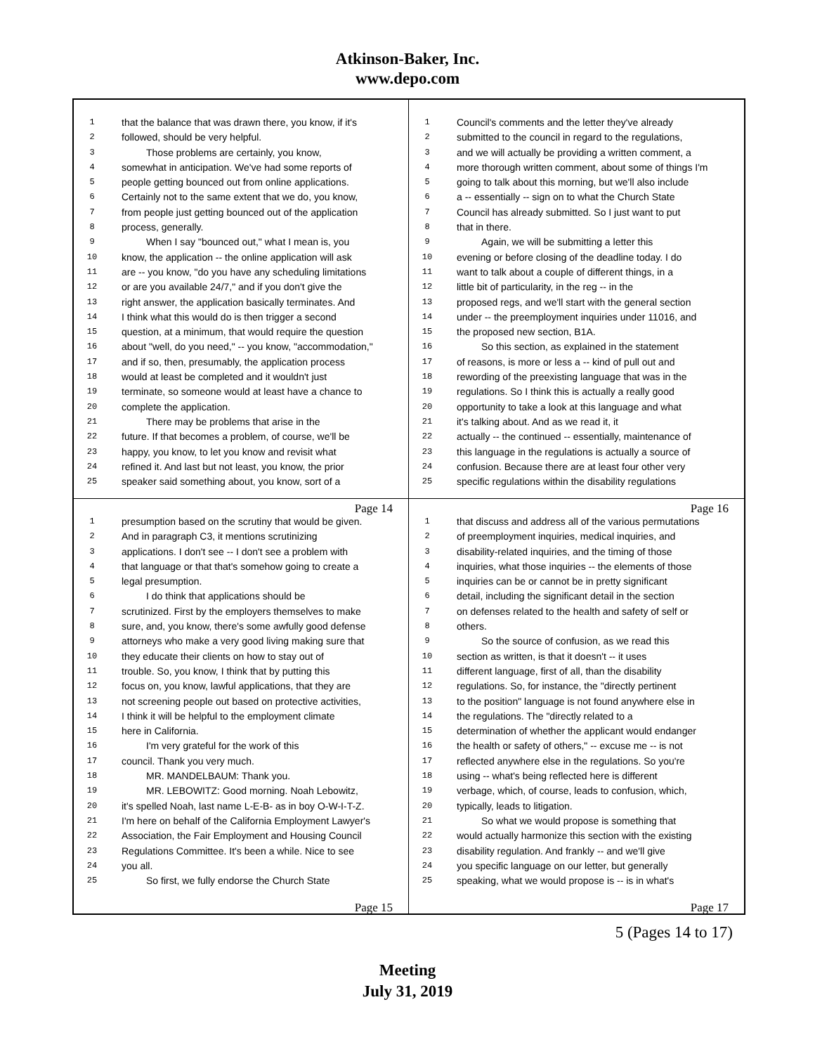Atkinson-Baker, Inc.
www.depo.com
1 that the balance that was drawn there, you know, if it's
2 followed, should be very helpful.
3 Those problems are certainly, you know,
4 somewhat in anticipation. We've had some reports of
5 people getting bounced out from online applications.
6 Certainly not to the same extent that we do, you know,
7 from people just getting bounced out of the application
8 process, generally.
9 When I say "bounced out," what I mean is, you
10 know, the application -- the online application will ask
11 are -- you know, "do you have any scheduling limitations
12 or are you available 24/7," and if you don't give the
13 right answer, the application basically terminates. And
14 I think what this would do is then trigger a second
15 question, at a minimum, that would require the question
16 about "well, do you need," -- you know, "accommodation,"
17 and if so, then, presumably, the application process
18 would at least be completed and it wouldn't just
19 terminate, so someone would at least have a chance to
20 complete the application.
21 There may be problems that arise in the
22 future. If that becomes a problem, of course, we'll be
23 happy, you know, to let you know and revisit what
24 refined it. And last but not least, you know, the prior
25 speaker said something about, you know, sort of a
Page 14
1 Council's comments and the letter they've already
2 submitted to the council in regard to the regulations,
3 and we will actually be providing a written comment, a
4 more thorough written comment, about some of things I'm
5 going to talk about this morning, but we'll also include
6 a -- essentially -- sign on to what the Church State
7 Council has already submitted. So I just want to put
8 that in there.
9 Again, we will be submitting a letter this
10 evening or before closing of the deadline today. I do
11 want to talk about a couple of different things, in a
12 little bit of particularity, in the reg -- in the
13 proposed regs, and we'll start with the general section
14 under -- the preemployment inquiries under 11016, and
15 the proposed new section, B1A.
16 So this section, as explained in the statement
17 of reasons, is more or less a -- kind of pull out and
18 rewording of the preexisting language that was in the
19 regulations. So I think this is actually a really good
20 opportunity to take a look at this language and what
21 it's talking about. And as we read it, it
22 actually -- the continued -- essentially, maintenance of
23 this language in the regulations is actually a source of
24 confusion. Because there are at least four other very
25 specific regulations within the disability regulations
Page 16
1 presumption based on the scrutiny that would be given.
2 And in paragraph C3, it mentions scrutinizing
3 applications. I don't see -- I don't see a problem with
4 that language or that that's somehow going to create a
5 legal presumption.
6 I do think that applications should be
7 scrutinized. First by the employers themselves to make
8 sure, and, you know, there's some awfully good defense
9 attorneys who make a very good living making sure that
10 they educate their clients on how to stay out of
11 trouble. So, you know, I think that by putting this
12 focus on, you know, lawful applications, that they are
13 not screening people out based on protective activities,
14 I think it will be helpful to the employment climate
15 here in California.
16 I'm very grateful for the work of this
17 council. Thank you very much.
18 MR. MANDELBAUM: Thank you.
19 MR. LEBOWITZ: Good morning. Noah Lebowitz,
20 it's spelled Noah, last name L-E-B- as in boy O-W-I-T-Z.
21 I'm here on behalf of the California Employment Lawyer's
22 Association, the Fair Employment and Housing Council
23 Regulations Committee. It's been a while. Nice to see
24 you all.
25 So first, we fully endorse the Church State
Page 15
1 that discuss and address all of the various permutations
2 of preemployment inquiries, medical inquiries, and
3 disability-related inquiries, and the timing of those
4 inquiries, what those inquiries -- the elements of those
5 inquiries can be or cannot be in pretty significant
6 detail, including the significant detail in the section
7 on defenses related to the health and safety of self or
8 others.
9 So the source of confusion, as we read this
10 section as written, is that it doesn't -- it uses
11 different language, first of all, than the disability
12 regulations. So, for instance, the "directly pertinent
13 to the position" language is not found anywhere else in
14 the regulations. The "directly related to a
15 determination of whether the applicant would endanger
16 the health or safety of others," -- excuse me -- is not
17 reflected anywhere else in the regulations. So you're
18 using -- what's being reflected here is different
19 verbage, which, of course, leads to confusion, which,
20 typically, leads to litigation.
21 So what we would propose is something that
22 would actually harmonize this section with the existing
23 disability regulation. And frankly -- and we'll give
24 you specific language on our letter, but generally
25 speaking, what we would propose is -- is in what's
Page 17
5 (Pages 14 to 17)
Meeting
July 31, 2019